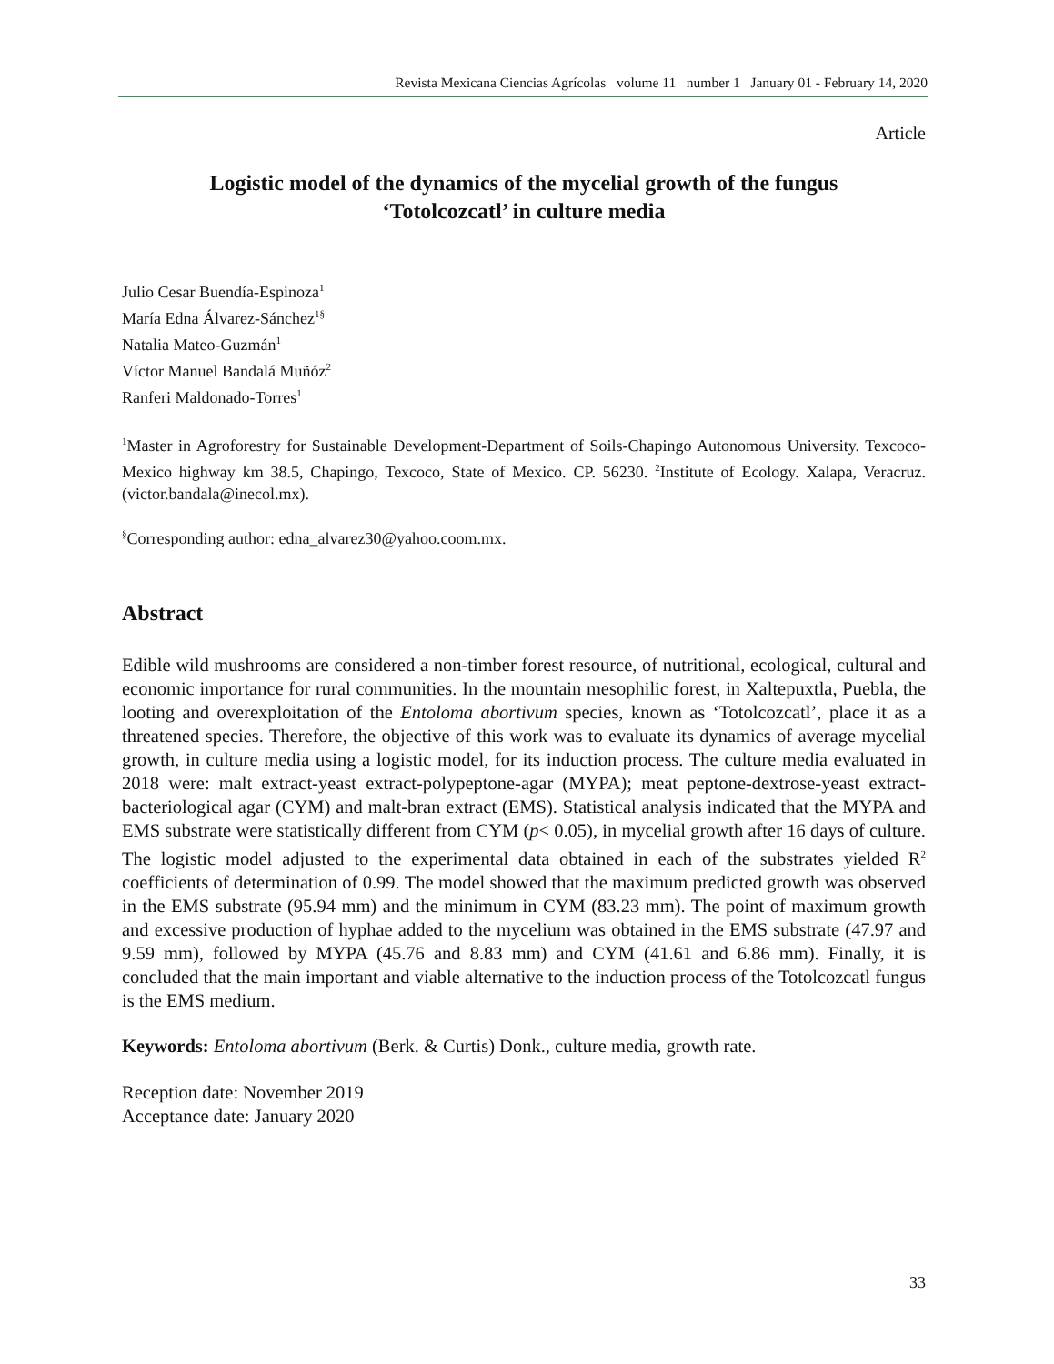Revista Mexicana Ciencias Agrícolas volume 11 number 1 January 01 - February 14, 2020
Article
Logistic model of the dynamics of the mycelial growth of the fungus
‘Totolcozcatl’ in culture media
Julio Cesar Buendía-Espinoza<sup>1</sup>
María Edna Álvarez-Sánchez<sup>1§</sup>
Natalia Mateo-Guzmán<sup>1</sup>
Víctor Manuel Bandalá Muñóz<sup>2</sup>
Ranferi Maldonado-Torres<sup>1</sup>
<sup>1</sup> Master in Agroforestry for Sustainable Development-Department of Soils-Chapingo Autonomous University. Texcoco-Mexico highway km 38.5, Chapingo, Texcoco, State of Mexico. CP. 56230. <sup>2</sup>Institute of Ecology. Xalapa, Veracruz. (victor.bandala@inecol.mx).
<sup>§</sup> Corresponding author: edna_alvarez30@yahoo.coom.mx.
Abstract
Edible wild mushrooms are considered a non-timber forest resource, of nutritional, ecological, cultural and economic importance for rural communities. In the mountain mesophilic forest, in Xaltepuxtla, Puebla, the looting and overexploitation of the Entoloma abortivum species, known as ‘Totolcozcatl’, place it as a threatened species. Therefore, the objective of this work was to evaluate its dynamics of average mycelial growth, in culture media using a logistic model, for its induction process. The culture media evaluated in 2018 were: malt extract-yeast extract-polypeptone-agar (MYPA); meat peptone-dextrose-yeast extract-bacteriological agar (CYM) and malt-bran extract (EMS). Statistical analysis indicated that the MYPA and EMS substrate were statistically different from CYM (p< 0.05), in mycelial growth after 16 days of culture. The logistic model adjusted to the experimental data obtained in each of the substrates yielded R<sup>2</sup> coefficients of determination of 0.99. The model showed that the maximum predicted growth was observed in the EMS substrate (95.94 mm) and the minimum in CYM (83.23 mm). The point of maximum growth and excessive production of hyphae added to the mycelium was obtained in the EMS substrate (47.97 and 9.59 mm), followed by MYPA (45.76 and 8.83 mm) and CYM (41.61 and 6.86 mm). Finally, it is concluded that the main important and viable alternative to the induction process of the Totolcozcatl fungus is the EMS medium.
Keywords: Entoloma abortivum (Berk. & Curtis) Donk., culture media, growth rate.
Reception date: November 2019
Acceptance date: January 2020
33